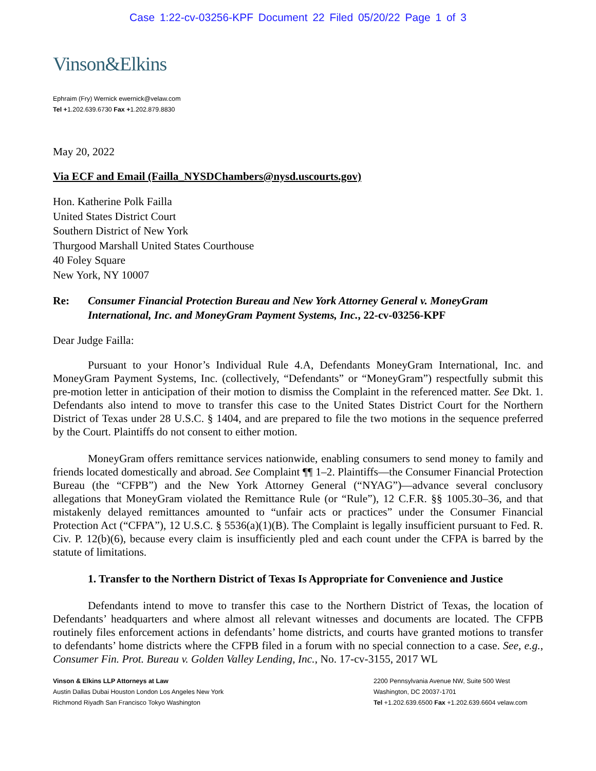Case 1:22-cv-03256-KPF Document 22 Filed 05/20/22 Page 1 of 3
Vinson&Elkins
Ephraim (Fry) Wernick ewernick@velaw.com
Tel +1.202.639.6730 Fax +1.202.879.8830
May 20, 2022
Via ECF and Email (Failla_NYSDChambers@nysd.uscourts.gov)
Hon. Katherine Polk Failla
United States District Court
Southern District of New York
Thurgood Marshall United States Courthouse
40 Foley Square
New York, NY 10007
Re: Consumer Financial Protection Bureau and New York Attorney General v. MoneyGram International, Inc. and MoneyGram Payment Systems, Inc., 22-cv-03256-KPF
Dear Judge Failla:
Pursuant to your Honor’s Individual Rule 4.A, Defendants MoneyGram International, Inc. and MoneyGram Payment Systems, Inc. (collectively, “Defendants” or “MoneyGram”) respectfully submit this pre-motion letter in anticipation of their motion to dismiss the Complaint in the referenced matter. See Dkt. 1. Defendants also intend to move to transfer this case to the United States District Court for the Northern District of Texas under 28 U.S.C. § 1404, and are prepared to file the two motions in the sequence preferred by the Court. Plaintiffs do not consent to either motion.
MoneyGram offers remittance services nationwide, enabling consumers to send money to family and friends located domestically and abroad. See Complaint ¶¶ 1–2. Plaintiffs—the Consumer Financial Protection Bureau (the “CFPB”) and the New York Attorney General (“NYAG”)—advance several conclusory allegations that MoneyGram violated the Remittance Rule (or “Rule”), 12 C.F.R. §§ 1005.30–36, and that mistakenly delayed remittances amounted to “unfair acts or practices” under the Consumer Financial Protection Act (“CFPA”), 12 U.S.C. § 5536(a)(1)(B). The Complaint is legally insufficient pursuant to Fed. R. Civ. P. 12(b)(6), because every claim is insufficiently pled and each count under the CFPA is barred by the statute of limitations.
1. Transfer to the Northern District of Texas Is Appropriate for Convenience and Justice
Defendants intend to move to transfer this case to the Northern District of Texas, the location of Defendants’ headquarters and where almost all relevant witnesses and documents are located. The CFPB routinely files enforcement actions in defendants’ home districts, and courts have granted motions to transfer to defendants’ home districts where the CFPB filed in a forum with no special connection to a case. See, e.g., Consumer Fin. Prot. Bureau v. Golden Valley Lending, Inc., No. 17-cv-3155, 2017 WL
Vinson & Elkins LLP Attorneys at Law
Austin Dallas Dubai Houston London Los Angeles New York
Richmond Riyadh San Francisco Tokyo Washington
2200 Pennsylvania Avenue NW, Suite 500 West
Washington, DC 20037-1701
Tel +1.202.639.6500 Fax +1.202.639.6604 velaw.com